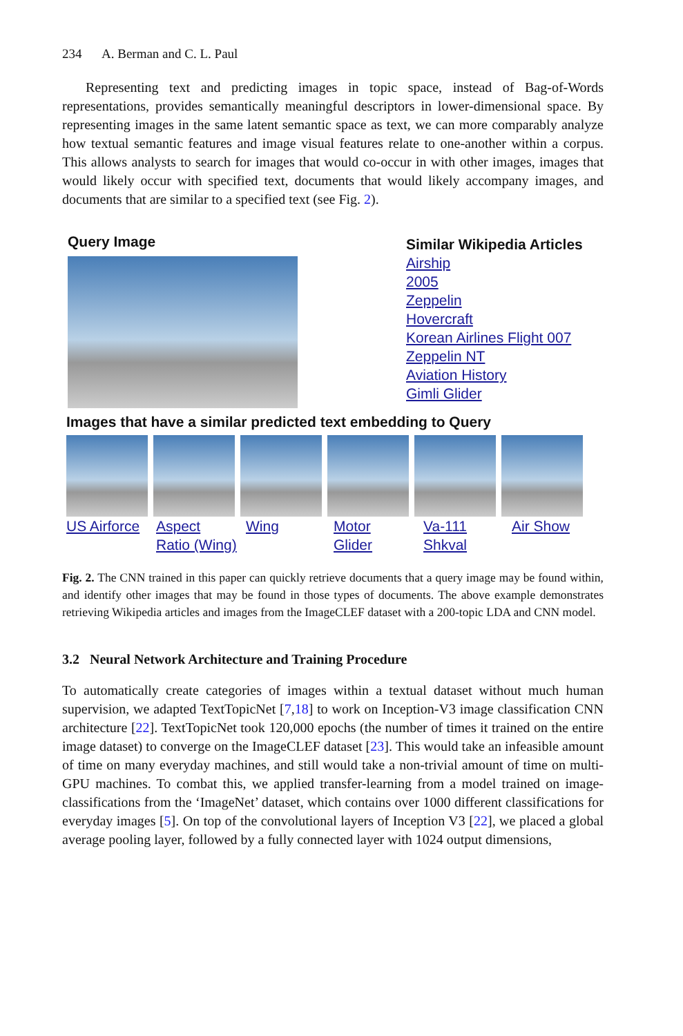234 A. Berman and C. L. Paul
Representing text and predicting images in topic space, instead of Bag-of-Words representations, provides semantically meaningful descriptors in lower-dimensional space. By representing images in the same latent semantic space as text, we can more comparably analyze how textual semantic features and image visual features relate to one-another within a corpus. This allows analysts to search for images that would co-occur in with other images, images that would likely occur with specified text, documents that would likely accompany images, and documents that are similar to a specified text (see Fig. 2).
Query Image
Similar Wikipedia Articles
Airship
2005
Zeppelin
Hovercraft
Korean Airlines Flight 007
Zeppelin NT
Aviation History
Gimli Glider
Images that have a similar predicted text embedding to Query
US Airforce
Aspect
Ratio (Wing)
Wing Motor
Glider
Va-111
Shkval
Air Show
Fig. 2. The CNN trained in this paper can quickly retrieve documents that a query image may be found within, and identify other images that may be found in those types of documents. The above example demonstrates retrieving Wikipedia articles and images from the ImageCLEF dataset with a 200-topic LDA and CNN model.
3.2 Neural Network Architecture and Training Procedure
To automatically create categories of images within a textual dataset without much human supervision, we adapted TextTopicNet [7,18] to work on Inception-V3 image classification CNN architecture [22]. TextTopicNet took 120,000 epochs (the number of times it trained on the entire image dataset) to converge on the ImageCLEF dataset [23]. This would take an infeasible amount of time on many everyday machines, and still would take a non-trivial amount of time on multi-GPU machines. To combat this, we applied transfer-learning from a model trained on image-classifications from the ‘ImageNet’ dataset, which contains over 1000 different classifications for everyday images [5]. On top of the convolutional layers of Inception V3 [22], we placed a global average pooling layer, followed by a fully connected layer with 1024 output dimensions,